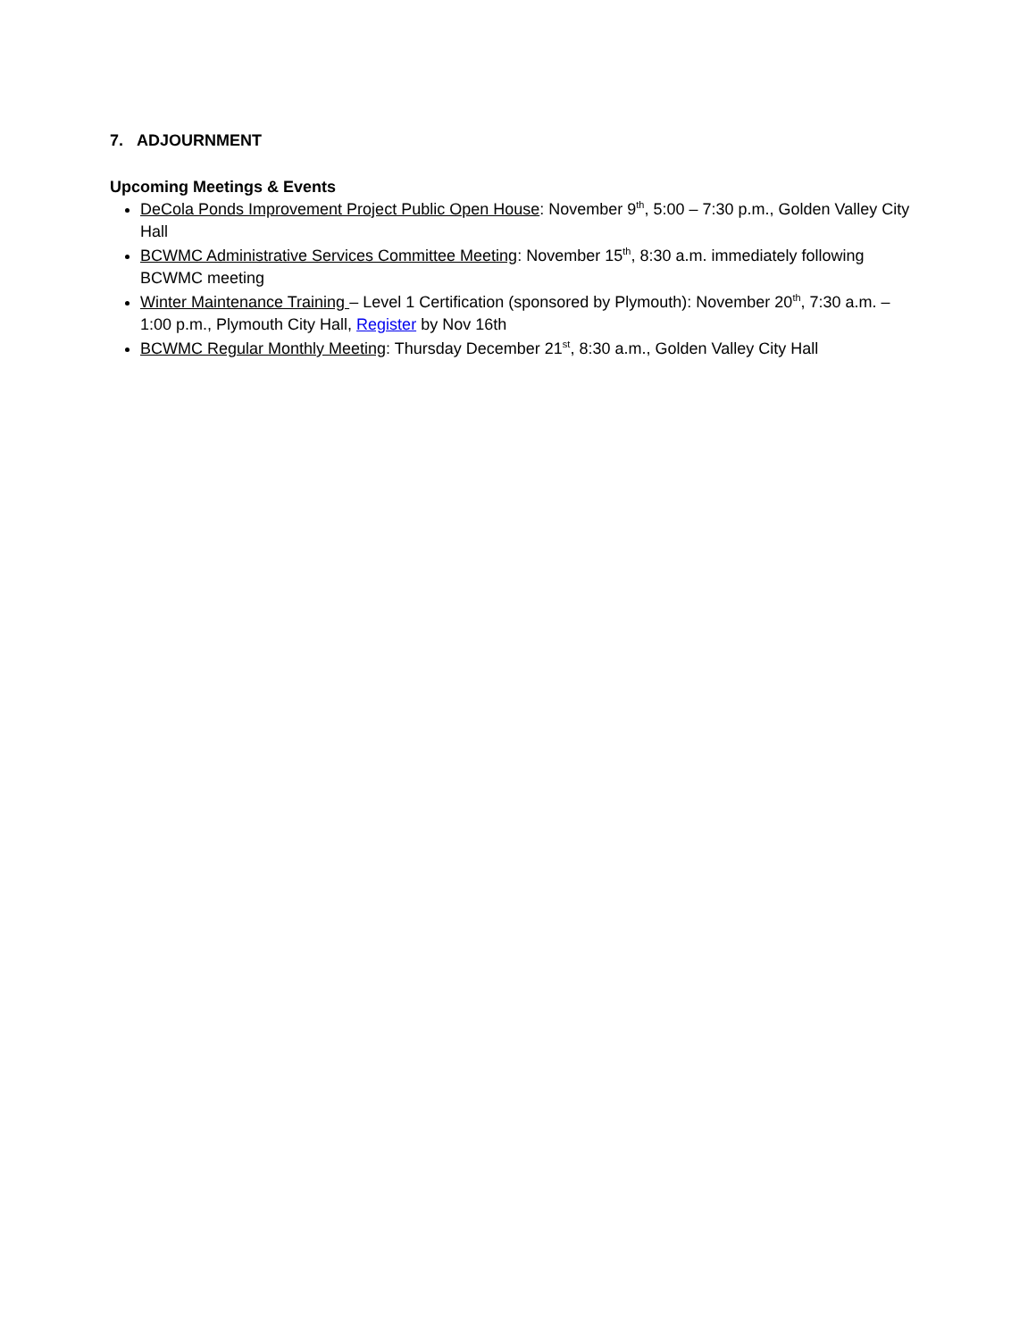7. ADJOURNMENT
Upcoming Meetings & Events
DeCola Ponds Improvement Project Public Open House: November 9<sup>th</sup>, 5:00 – 7:30 p.m., Golden Valley City Hall
BCWMC Administrative Services Committee Meeting: November 15<sup>th</sup>, 8:30 a.m. immediately following BCWMC meeting
Winter Maintenance Training – Level 1 Certification (sponsored by Plymouth): November 20<sup>th</sup>, 7:30 a.m. – 1:00 p.m., Plymouth City Hall, Register by Nov 16th
BCWMC Regular Monthly Meeting: Thursday December 21<sup>st</sup>, 8:30 a.m., Golden Valley City Hall